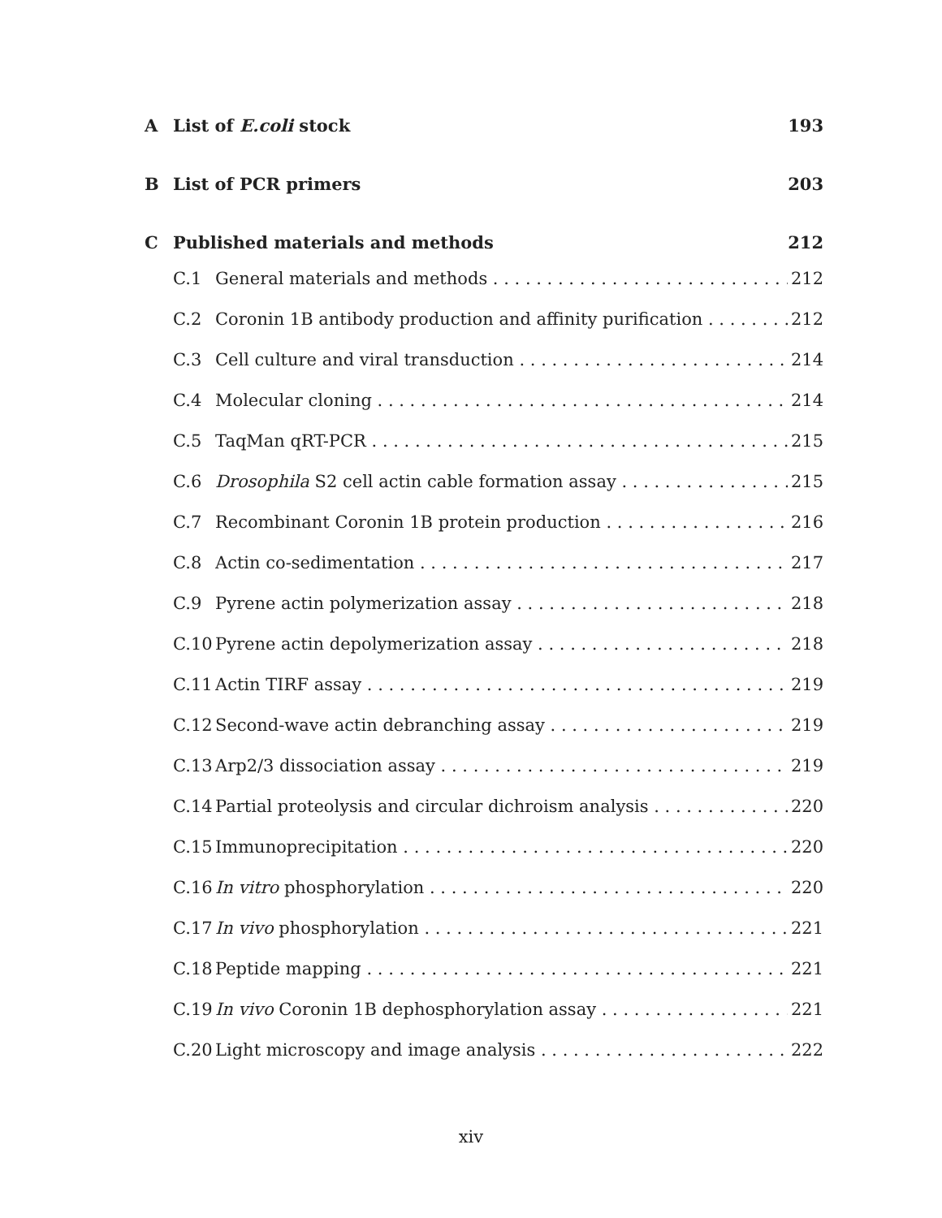A List of E.coli stock 193
B List of PCR primers 203
C Published materials and methods 212
C.1 General materials and methods 212
C.2 Coronin 1B antibody production and affinity purification 212
C.3 Cell culture and viral transduction 214
C.4 Molecular cloning 214
C.5 TaqMan qRT-PCR 215
C.6 Drosophila S2 cell actin cable formation assay 215
C.7 Recombinant Coronin 1B protein production 216
C.8 Actin co-sedimentation 217
C.9 Pyrene actin polymerization assay 218
C.10 Pyrene actin depolymerization assay 218
C.11 Actin TIRF assay 219
C.12 Second-wave actin debranching assay 219
C.13 Arp2/3 dissociation assay 219
C.14 Partial proteolysis and circular dichroism analysis 220
C.15 Immunoprecipitation 220
C.16 In vitro phosphorylation 220
C.17 In vivo phosphorylation 221
C.18 Peptide mapping 221
C.19 In vivo Coronin 1B dephosphorylation assay 221
C.20 Light microscopy and image analysis 222
xiv